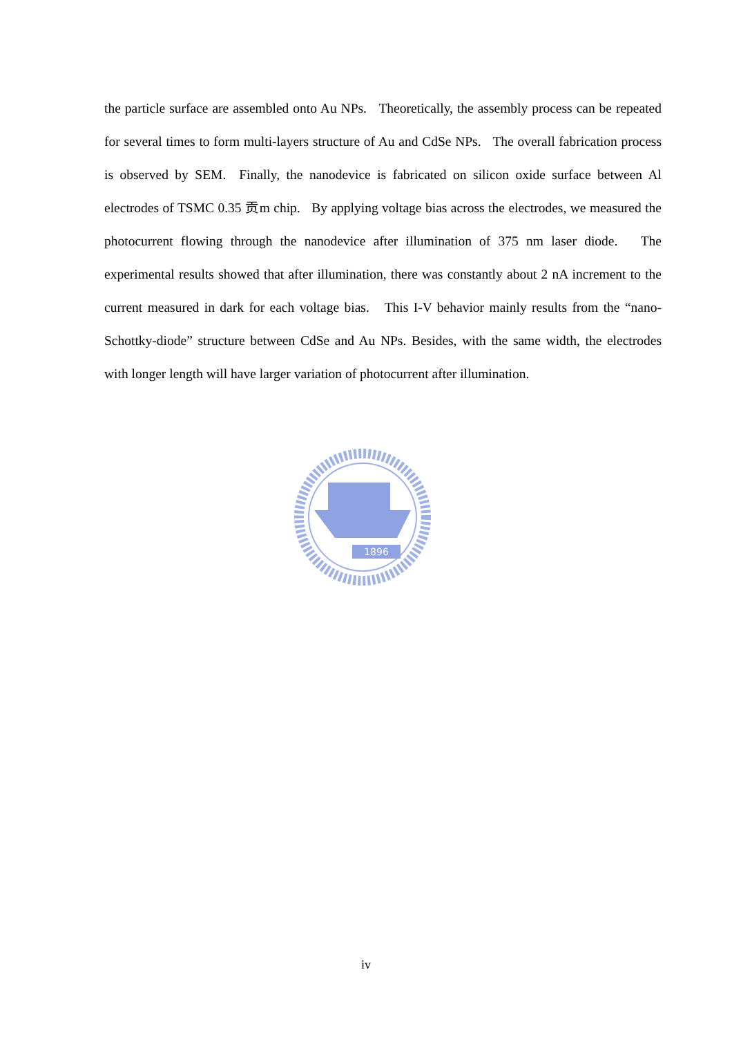the particle surface are assembled onto Au NPs. Theoretically, the assembly process can be repeated for several times to form multi-layers structure of Au and CdSe NPs. The overall fabrication process is observed by SEM. Finally, the nanodevice is fabricated on silicon oxide surface between Al electrodes of TSMC 0.35 贡m chip. By applying voltage bias across the electrodes, we measured the photocurrent flowing through the nanodevice after illumination of 375 nm laser diode. The experimental results showed that after illumination, there was constantly about 2 nA increment to the current measured in dark for each voltage bias. This I-V behavior mainly results from the “nano-Schottky-diode” structure between CdSe and Au NPs. Besides, with the same width, the electrodes with longer length will have larger variation of photocurrent after illumination.
1896
iv